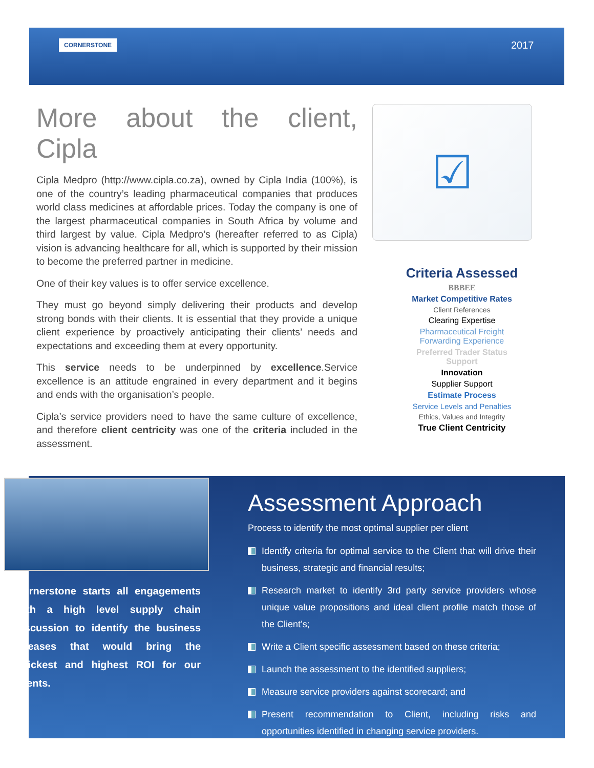CORNERSTONE 2017
More about the client, Cipla
Cipla Medpro (http://www.cipla.co.za), owned by Cipla India (100%), is one of the country’s leading pharmaceutical companies that produces world class medicines at affordable prices. Today the company is one of the largest pharmaceutical companies in South Africa by volume and third largest by value. Cipla Medpro’s (hereafter referred to as Cipla) vision is advancing healthcare for all, which is supported by their mission to become the preferred partner in medicine.
One of their key values is to offer service excellence.
They must go beyond simply delivering their products and develop strong bonds with their clients. It is essential that they provide a unique client experience by proactively anticipating their clients’ needs and expectations and exceeding them at every opportunity.
This service needs to be underpinned by excellence.Service excellence is an attitude engrained in every department and it begins and ends with the organisation’s people.
Cipla’s service providers need to have the same culture of excellence, and therefore client centricity was one of the criteria included in the assessment.
☑
Criteria Assessed
BBBEE
Market Competitive Rates
Client References
Clearing Expertise
Pharmaceutical Freight
Forwarding Experience
Preferred Trader Status
Support
Innovation
Supplier Support
Estimate Process
Service Levels and Penalties
Ethics, Values and Integrity
True Client Centricity
Cornerstone starts all engagements with a high level supply chain discussion to identify the business releases that would bring the quickest and highest ROI for our clients.
Assessment Approach
Process to identify the most optimal supplier per client
Identify criteria for optimal service to the Client that will drive their business, strategic and financial results;
Research market to identify 3rd party service providers whose unique value propositions and ideal client profile match those of the Client’s;
Write a Client specific assessment based on these criteria;
Launch the assessment to the identified suppliers;
Measure service providers against scorecard; and
Present recommendation to Client, including risks and opportunities identified in changing service providers.